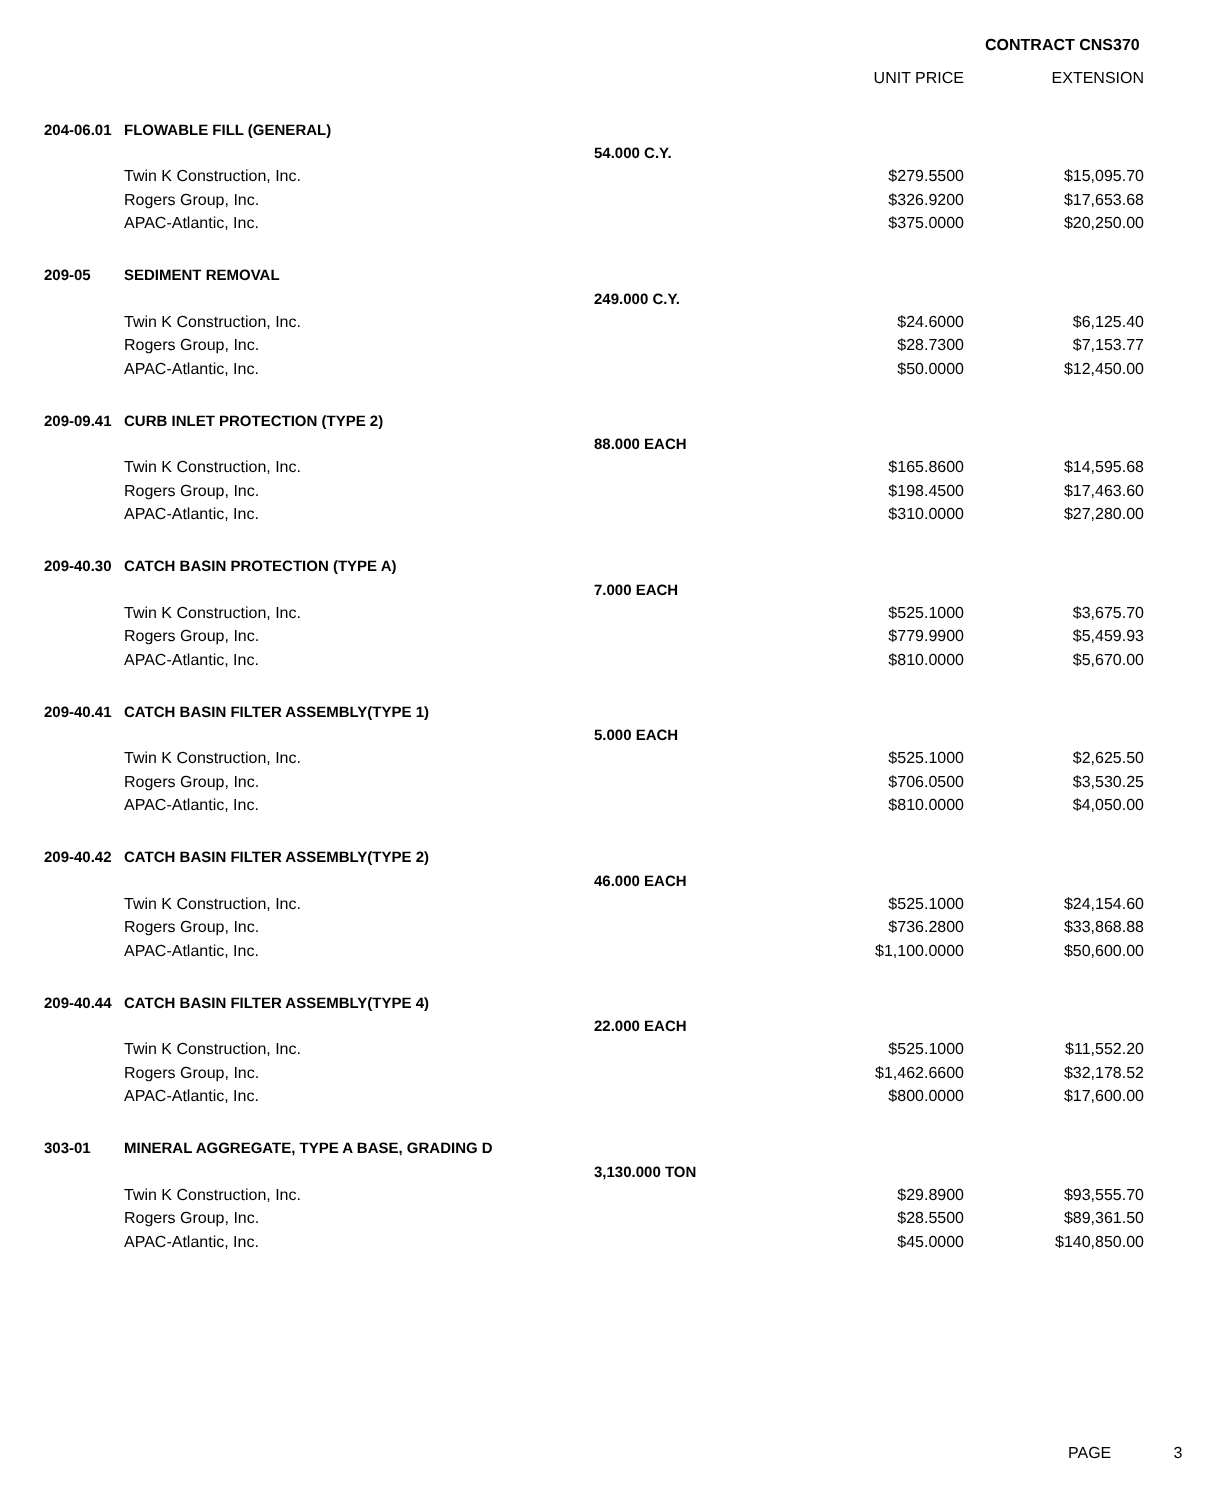CONTRACT CNS370
| | | | UNIT PRICE | EXTENSION |
| --- | --- | --- | --- | --- |
| 204-06.01 | FLOWABLE FILL (GENERAL) | | | |
| | | 54.000 C.Y. | | |
| | Twin K Construction, Inc. | | $279.5500 | $15,095.70 |
| | Rogers Group, Inc. | | $326.9200 | $17,653.68 |
| | APAC-Atlantic, Inc. | | $375.0000 | $20,250.00 |
| 209-05 | SEDIMENT REMOVAL | | | |
| | | 249.000 C.Y. | | |
| | Twin K Construction, Inc. | | $24.6000 | $6,125.40 |
| | Rogers Group, Inc. | | $28.7300 | $7,153.77 |
| | APAC-Atlantic, Inc. | | $50.0000 | $12,450.00 |
| 209-09.41 | CURB INLET PROTECTION (TYPE 2) | | | |
| | | 88.000 EACH | | |
| | Twin K Construction, Inc. | | $165.8600 | $14,595.68 |
| | Rogers Group, Inc. | | $198.4500 | $17,463.60 |
| | APAC-Atlantic, Inc. | | $310.0000 | $27,280.00 |
| 209-40.30 | CATCH BASIN PROTECTION (TYPE A) | | | |
| | | 7.000 EACH | | |
| | Twin K Construction, Inc. | | $525.1000 | $3,675.70 |
| | Rogers Group, Inc. | | $779.9900 | $5,459.93 |
| | APAC-Atlantic, Inc. | | $810.0000 | $5,670.00 |
| 209-40.41 | CATCH BASIN FILTER ASSEMBLY(TYPE 1) | | | |
| | | 5.000 EACH | | |
| | Twin K Construction, Inc. | | $525.1000 | $2,625.50 |
| | Rogers Group, Inc. | | $706.0500 | $3,530.25 |
| | APAC-Atlantic, Inc. | | $810.0000 | $4,050.00 |
| 209-40.42 | CATCH BASIN FILTER ASSEMBLY(TYPE 2) | | | |
| | | 46.000 EACH | | |
| | Twin K Construction, Inc. | | $525.1000 | $24,154.60 |
| | Rogers Group, Inc. | | $736.2800 | $33,868.88 |
| | APAC-Atlantic, Inc. | | $1,100.0000 | $50,600.00 |
| 209-40.44 | CATCH BASIN FILTER ASSEMBLY(TYPE 4) | | | |
| | | 22.000 EACH | | |
| | Twin K Construction, Inc. | | $525.1000 | $11,552.20 |
| | Rogers Group, Inc. | | $1,462.6600 | $32,178.52 |
| | APAC-Atlantic, Inc. | | $800.0000 | $17,600.00 |
| 303-01 | MINERAL AGGREGATE, TYPE A BASE, GRADING D | | | |
| | | 3,130.000 TON | | |
| | Twin K Construction, Inc. | | $29.8900 | $93,555.70 |
| | Rogers Group, Inc. | | $28.5500 | $89,361.50 |
| | APAC-Atlantic, Inc. | | $45.0000 | $140,850.00 |
PAGE 3